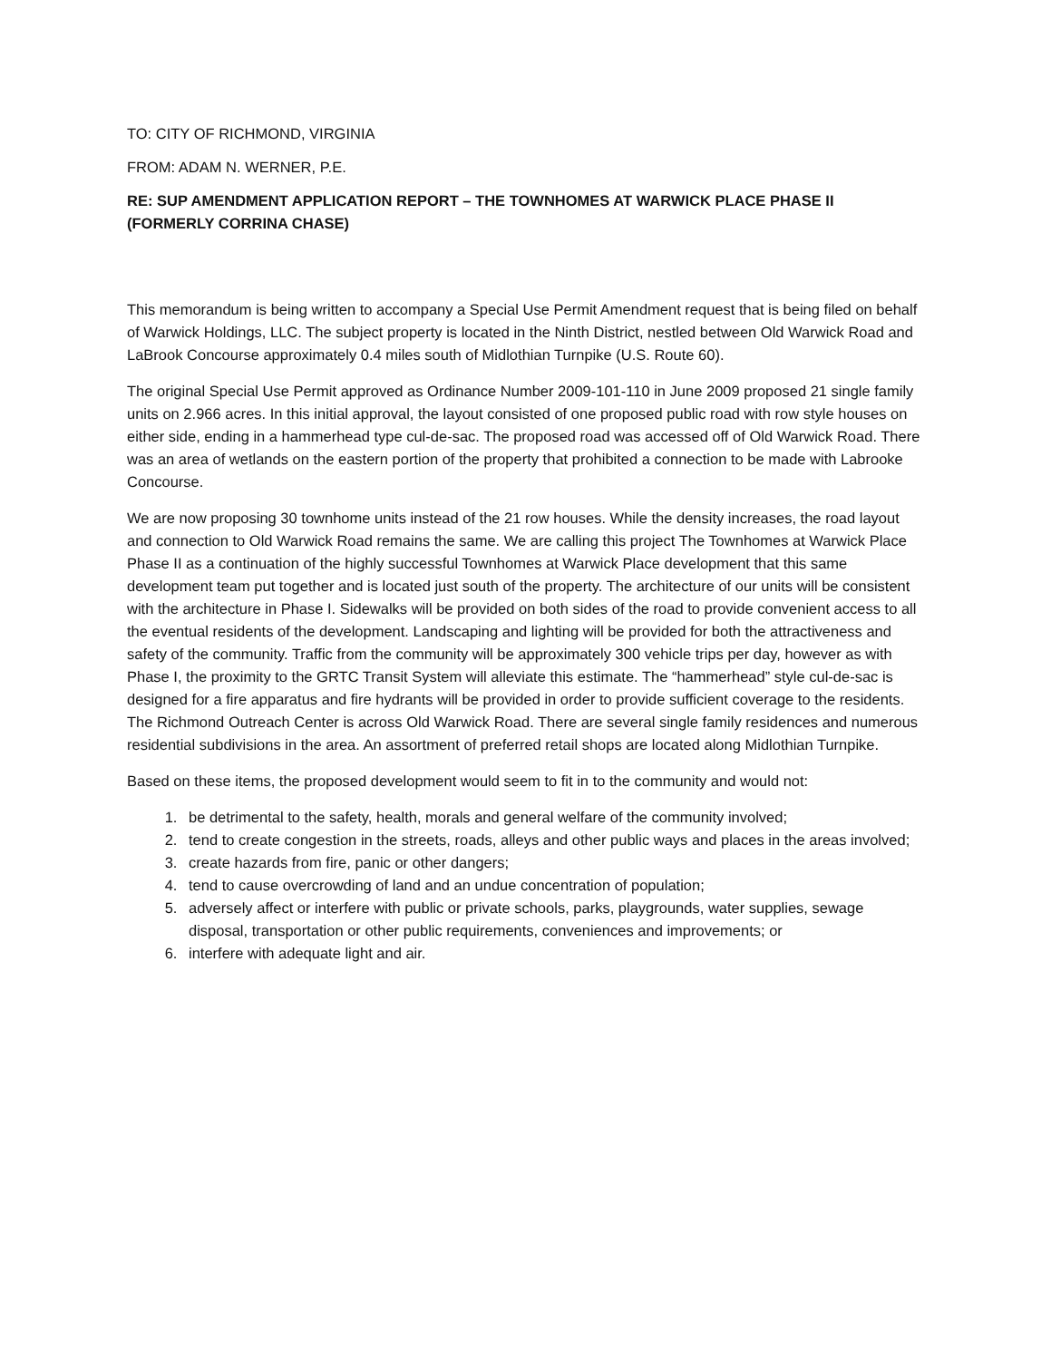TO: CITY OF RICHMOND, VIRGINIA
FROM: ADAM N. WERNER, P.E.
RE: SUP AMENDMENT APPLICATION REPORT – THE TOWNHOMES AT WARWICK PLACE PHASE II (FORMERLY CORRINA CHASE)
This memorandum is being written to accompany a Special Use Permit Amendment request that is being filed on behalf of Warwick Holdings, LLC. The subject property is located in the Ninth District, nestled between Old Warwick Road and LaBrook Concourse approximately 0.4 miles south of Midlothian Turnpike (U.S. Route 60).
The original Special Use Permit approved as Ordinance Number 2009-101-110 in June 2009 proposed 21 single family units on 2.966 acres. In this initial approval, the layout consisted of one proposed public road with row style houses on either side, ending in a hammerhead type cul-de-sac. The proposed road was accessed off of Old Warwick Road. There was an area of wetlands on the eastern portion of the property that prohibited a connection to be made with Labrooke Concourse.
We are now proposing 30 townhome units instead of the 21 row houses. While the density increases, the road layout and connection to Old Warwick Road remains the same. We are calling this project The Townhomes at Warwick Place Phase II as a continuation of the highly successful Townhomes at Warwick Place development that this same development team put together and is located just south of the property. The architecture of our units will be consistent with the architecture in Phase I. Sidewalks will be provided on both sides of the road to provide convenient access to all the eventual residents of the development. Landscaping and lighting will be provided for both the attractiveness and safety of the community. Traffic from the community will be approximately 300 vehicle trips per day, however as with Phase I, the proximity to the GRTC Transit System will alleviate this estimate. The “hammerhead” style cul-de-sac is designed for a fire apparatus and fire hydrants will be provided in order to provide sufficient coverage to the residents. The Richmond Outreach Center is across Old Warwick Road. There are several single family residences and numerous residential subdivisions in the area. An assortment of preferred retail shops are located along Midlothian Turnpike.
Based on these items, the proposed development would seem to fit in to the community and would not:
1. be detrimental to the safety, health, morals and general welfare of the community involved;
2. tend to create congestion in the streets, roads, alleys and other public ways and places in the areas involved;
3. create hazards from fire, panic or other dangers;
4. tend to cause overcrowding of land and an undue concentration of population;
5. adversely affect or interfere with public or private schools, parks, playgrounds, water supplies, sewage disposal, transportation or other public requirements, conveniences and improvements; or
6. interfere with adequate light and air.